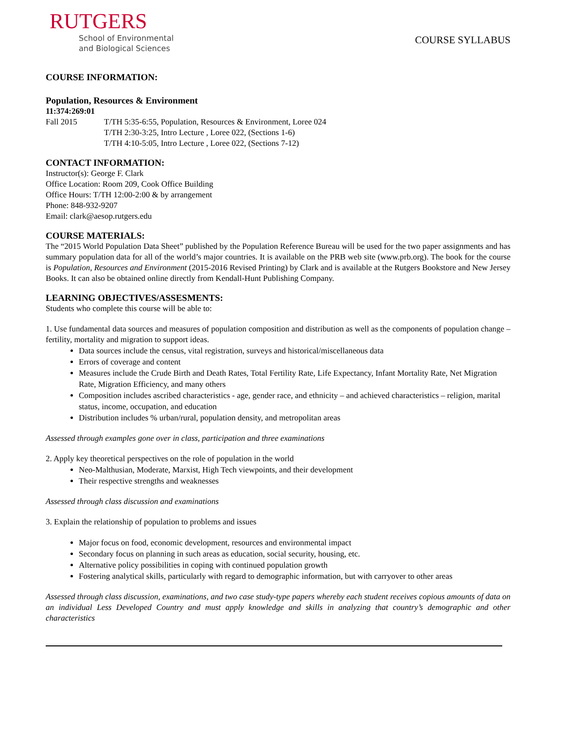RUTGERS
School of Environmental
and Biological Sciences
COURSE SYLLABUS
COURSE INFORMATION:
Population, Resources & Environment
11:374:269:01
Fall 2015 T/TH 5:35-6:55, Population, Resources & Environment, Loree 024
T/TH 2:30-3:25, Intro Lecture , Loree 022, (Sections 1-6)
T/TH 4:10-5:05, Intro Lecture , Loree 022, (Sections 7-12)
CONTACT INFORMATION:
Instructor(s): George F. Clark
Office Location: Room 209, Cook Office Building
Office Hours: T/TH 12:00-2:00 & by arrangement
Phone: 848-932-9207
Email: clark@aesop.rutgers.edu
COURSE MATERIALS:
The “2015 World Population Data Sheet” published by the Population Reference Bureau will be used for the two paper assignments and has summary population data for all of the world’s major countries. It is available on the PRB web site (www.prb.org). The book for the course is Population, Resources and Environment (2015-2016 Revised Printing) by Clark and is available at the Rutgers Bookstore and New Jersey Books. It can also be obtained online directly from Kendall-Hunt Publishing Company.
LEARNING OBJECTIVES/ASSESMENTS:
Students who complete this course will be able to:
1. Use fundamental data sources and measures of population composition and distribution as well as the components of population change – fertility, mortality and migration to support ideas.
Data sources include the census, vital registration, surveys and historical/miscellaneous data
Errors of coverage and content
Measures include the Crude Birth and Death Rates, Total Fertility Rate, Life Expectancy, Infant Mortality Rate, Net Migration Rate, Migration Efficiency, and many others
Composition includes ascribed characteristics - age, gender race, and ethnicity – and achieved characteristics – religion, marital status, income, occupation, and education
Distribution includes % urban/rural, population density, and metropolitan areas
Assessed through examples gone over in class, participation and three examinations
2. Apply key theoretical perspectives on the role of population in the world
Neo-Malthusian, Moderate, Marxist, High Tech viewpoints, and their development
Their respective strengths and weaknesses
Assessed through class discussion and examinations
3. Explain the relationship of population to problems and issues
Major focus on food, economic development, resources and environmental impact
Secondary focus on planning in such areas as education, social security, housing, etc.
Alternative policy possibilities in coping with continued population growth
Fostering analytical skills, particularly with regard to demographic information, but with carryover to other areas
Assessed through class discussion, examinations, and two case study-type papers whereby each student receives copious amounts of data on an individual Less Developed Country and must apply knowledge and skills in analyzing that country’s demographic and other characteristics